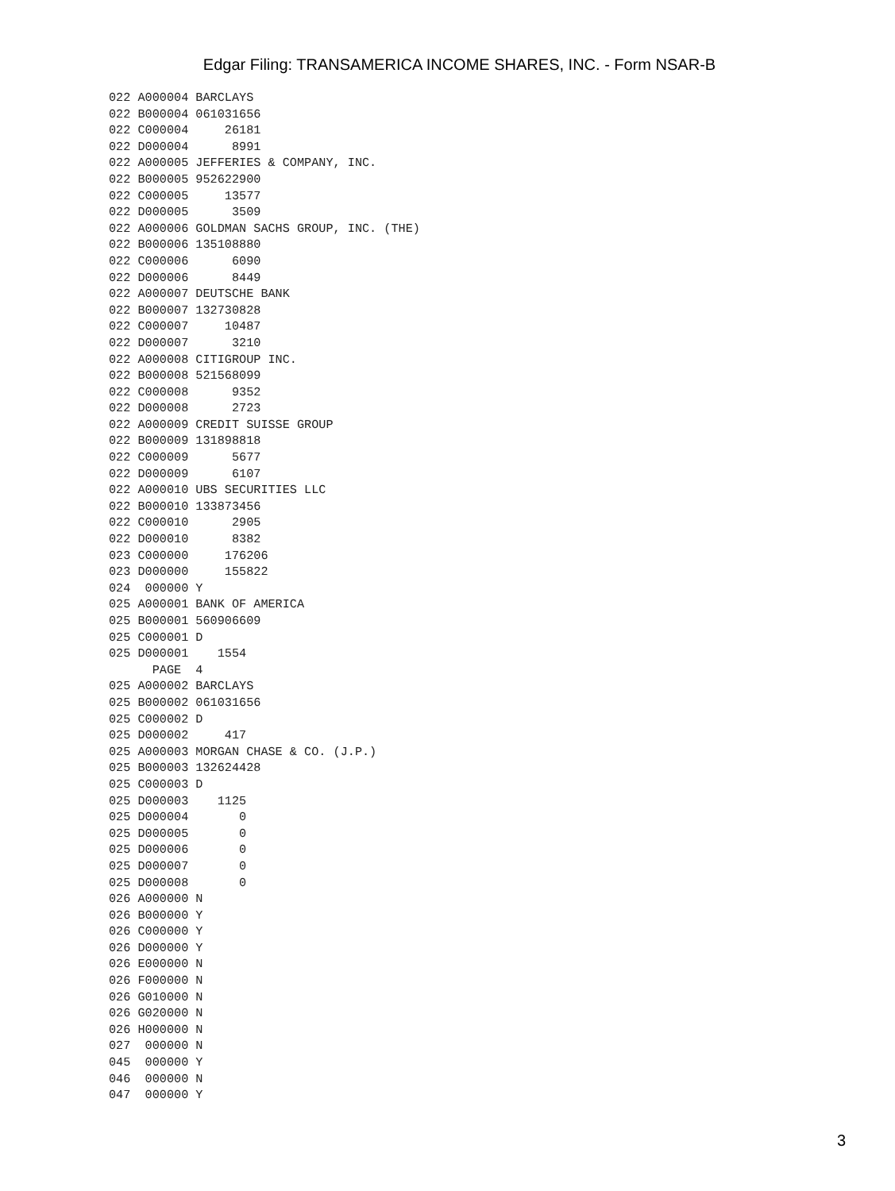Edgar Filing: TRANSAMERICA INCOME SHARES, INC. - Form NSAR-B
022 A000004 BARCLAYS
022 B000004 061031656
022 C000004     26181
022 D000004      8991
022 A000005 JEFFERIES & COMPANY, INC.
022 B000005 952622900
022 C000005     13577
022 D000005      3509
022 A000006 GOLDMAN SACHS GROUP, INC. (THE)
022 B000006 135108880
022 C000006      6090
022 D000006      8449
022 A000007 DEUTSCHE BANK
022 B000007 132730828
022 C000007     10487
022 D000007      3210
022 A000008 CITIGROUP INC.
022 B000008 521568099
022 C000008      9352
022 D000008      2723
022 A000009 CREDIT SUISSE GROUP
022 B000009 131898818
022 C000009      5677
022 D000009      6107
022 A000010 UBS SECURITIES LLC
022 B000010 133873456
022 C000010      2905
022 D000010      8382
023 C000000     176206
023 D000000     155822
024  000000 Y
025 A000001 BANK OF AMERICA
025 B000001 560906609
025 C000001 D
025 D000001    1554
      PAGE  4
025 A000002 BARCLAYS
025 B000002 061031656
025 C000002 D
025 D000002     417
025 A000003 MORGAN CHASE & CO. (J.P.)
025 B000003 132624428
025 C000003 D
025 D000003    1125
025 D000004       0
025 D000005       0
025 D000006       0
025 D000007       0
025 D000008       0
026 A000000 N
026 B000000 Y
026 C000000 Y
026 D000000 Y
026 E000000 N
026 F000000 N
026 G010000 N
026 G020000 N
026 H000000 N
027  000000 N
045  000000 Y
046  000000 N
047  000000 Y
3